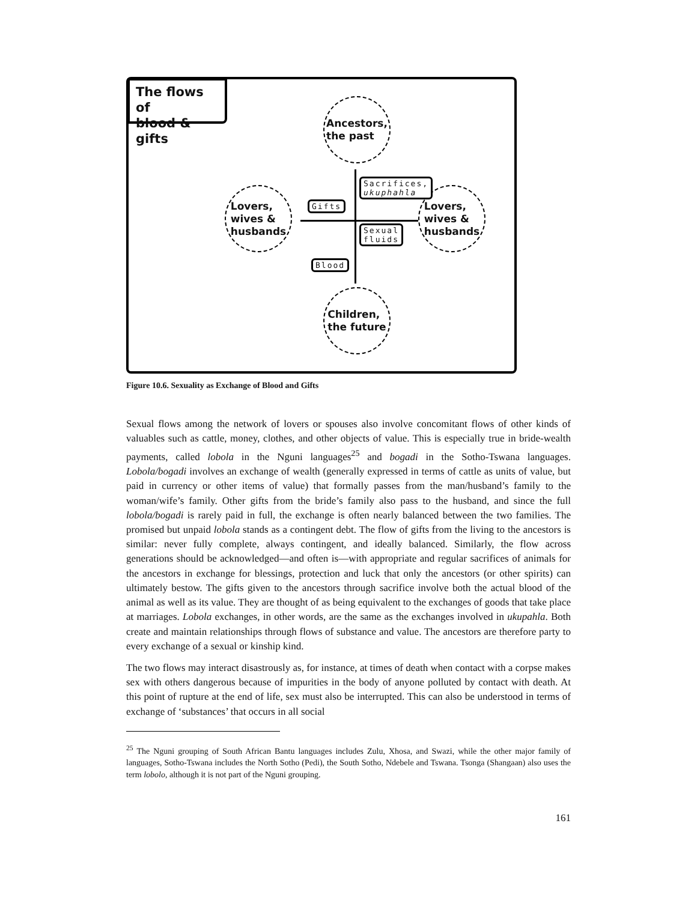The flows of
blood & gifts
Ancestors,
the past
Lovers,
wives &
husbands
Lovers,
wives &
husbands
Children,
the future
Sacrifices,
ukuphahla
Gifts
Sexual
fluids
Blood
Figure 10.6. Sexuality as Exchange of Blood and Gifts
Sexual flows among the network of lovers or spouses also involve concomitant flows of other kinds of valuables such as cattle, money, clothes, and other objects of value. This is especially true in bride-wealth payments, called lobola in the Nguni languages<sup>25</sup> and bogadi in the Sotho-Tswana languages. Lobola/bogadi involves an exchange of wealth (generally expressed in terms of cattle as units of value, but paid in currency or other items of value) that formally passes from the man/husband’s family to the woman/wife’s family. Other gifts from the bride’s family also pass to the husband, and since the full lobola/bogadi is rarely paid in full, the exchange is often nearly balanced between the two families. The promised but unpaid lobola stands as a contingent debt. The flow of gifts from the living to the ancestors is similar: never fully complete, always contingent, and ideally balanced. Similarly, the flow across generations should be acknowledged—and often is—with appropriate and regular sacrifices of animals for the ancestors in exchange for blessings, protection and luck that only the ancestors (or other spirits) can ultimately bestow. The gifts given to the ancestors through sacrifice involve both the actual blood of the animal as well as its value. They are thought of as being equivalent to the exchanges of goods that take place at marriages. Lobola exchanges, in other words, are the same as the exchanges involved in ukupahla. Both create and maintain relationships through flows of substance and value. The ancestors are therefore party to every exchange of a sexual or kinship kind.
The two flows may interact disastrously as, for instance, at times of death when contact with a corpse makes sex with others dangerous because of impurities in the body of anyone polluted by contact with death. At this point of rupture at the end of life, sex must also be interrupted. This can also be understood in terms of exchange of ‘substances’ that occurs in all social
<sup>25</sup> The Nguni grouping of South African Bantu languages includes Zulu, Xhosa, and Swazi, while the other major family of languages, Sotho-Tswana includes the North Sotho (Pedi), the South Sotho, Ndebele and Tswana. Tsonga (Shangaan) also uses the term lobolo, although it is not part of the Nguni grouping.
161